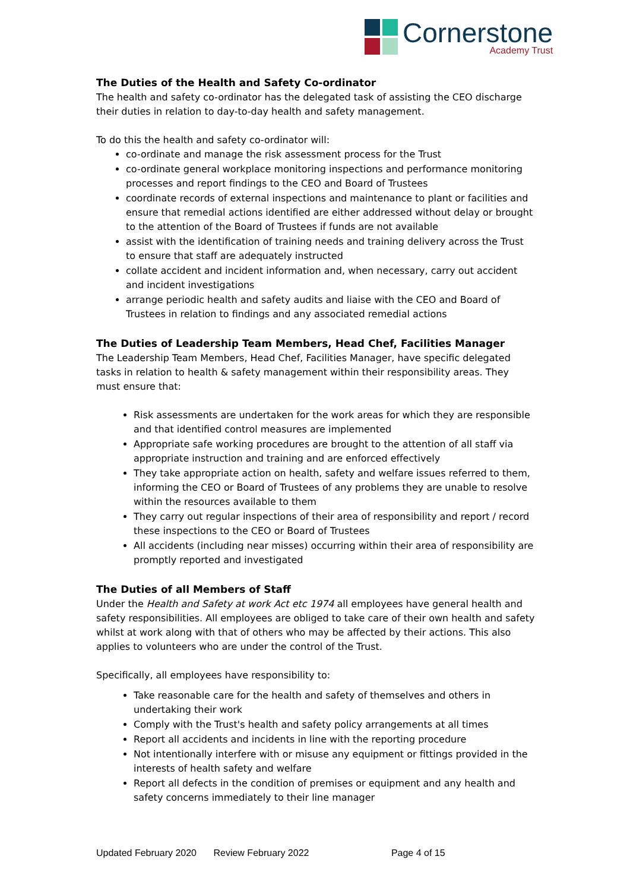Cornerstone
Academy Trust
The Duties of the Health and Safety Co-ordinator
The health and safety co-ordinator has the delegated task of assisting the CEO discharge their duties in relation to day-to-day health and safety management.
To do this the health and safety co-ordinator will:
co-ordinate and manage the risk assessment process for the Trust
co-ordinate general workplace monitoring inspections and performance monitoring processes and report findings to the CEO and Board of Trustees
coordinate records of external inspections and maintenance to plant or facilities and ensure that remedial actions identified are either addressed without delay or brought to the attention of the Board of Trustees if funds are not available
assist with the identification of training needs and training delivery across the Trust to ensure that staff are adequately instructed
collate accident and incident information and, when necessary, carry out accident and incident investigations
arrange periodic health and safety audits and liaise with the CEO and Board of Trustees in relation to findings and any associated remedial actions
The Duties of Leadership Team Members, Head Chef, Facilities Manager
The Leadership Team Members, Head Chef, Facilities Manager, have specific delegated tasks in relation to health & safety management within their responsibility areas. They must ensure that:
Risk assessments are undertaken for the work areas for which they are responsible and that identified control measures are implemented
Appropriate safe working procedures are brought to the attention of all staff via appropriate instruction and training and are enforced effectively
They take appropriate action on health, safety and welfare issues referred to them, informing the CEO or Board of Trustees of any problems they are unable to resolve within the resources available to them
They carry out regular inspections of their area of responsibility and report / record these inspections to the CEO or Board of Trustees
All accidents (including near misses) occurring within their area of responsibility are promptly reported and investigated
The Duties of all Members of Staff
Under the Health and Safety at work Act etc 1974 all employees have general health and safety responsibilities. All employees are obliged to take care of their own health and safety whilst at work along with that of others who may be affected by their actions. This also applies to volunteers who are under the control of the Trust.
Specifically, all employees have responsibility to:
Take reasonable care for the health and safety of themselves and others in undertaking their work
Comply with the Trust's health and safety policy arrangements at all times
Report all accidents and incidents in line with the reporting procedure
Not intentionally interfere with or misuse any equipment or fittings provided in the interests of health safety and welfare
Report all defects in the condition of premises or equipment and any health and safety concerns immediately to their line manager
Updated February 2020 Review February 2022 Page 4 of 15